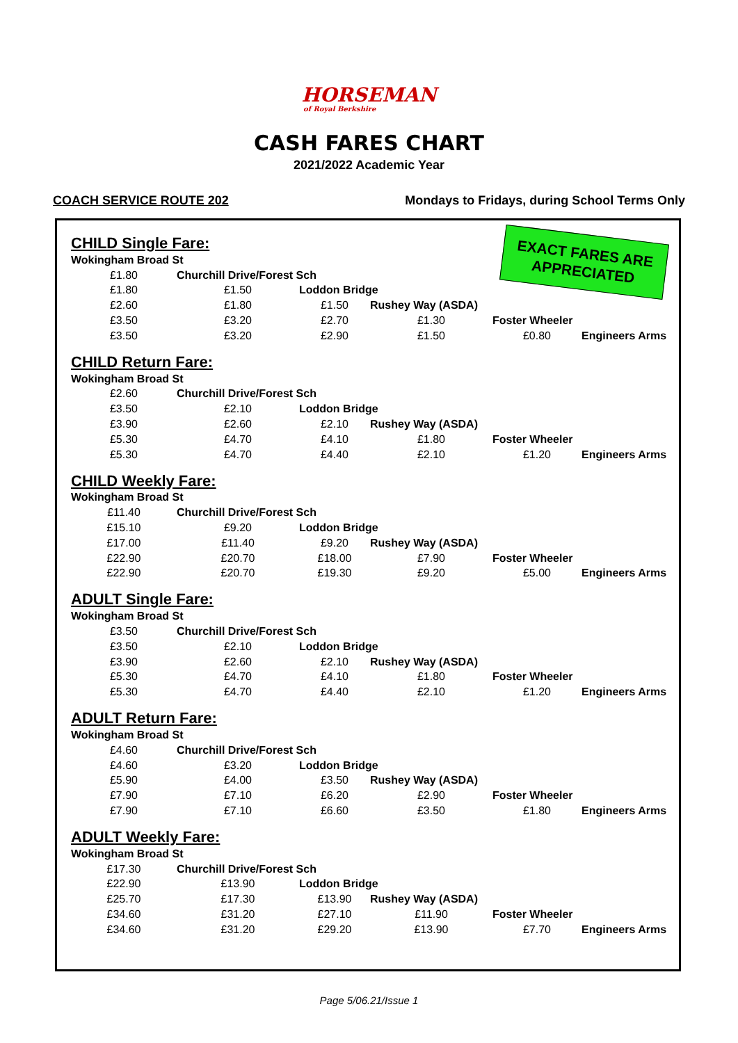HORSEMAN
of Royal Berkshire
CASH FARES CHART
2021/2022 Academic Year
COACH SERVICE ROUTE 202 Mondays to Fridays, during School Terms Only
EXACT FARES ARE APPRECIATED
CHILD Single Fare:
| Wokingham Broad St | | | | | |
| £1.80 | Churchill Drive/Forest Sch | | | | |
| £1.80 | £1.50 | Loddon Bridge | | | |
| £2.60 | £1.80 | £1.50 | Rushey Way (ASDA) | | |
| £3.50 | £3.20 | £2.70 | £1.30 | Foster Wheeler | |
| £3.50 | £3.20 | £2.90 | £1.50 | £0.80 | Engineers Arms |
CHILD Return Fare:
| Wokingham Broad St | | | | | |
| £2.60 | Churchill Drive/Forest Sch | | | | |
| £3.50 | £2.10 | Loddon Bridge | | | |
| £3.90 | £2.60 | £2.10 | Rushey Way (ASDA) | | |
| £5.30 | £4.70 | £4.10 | £1.80 | Foster Wheeler | |
| £5.30 | £4.70 | £4.40 | £2.10 | £1.20 | Engineers Arms |
CHILD Weekly Fare:
| Wokingham Broad St | | | | | |
| £11.40 | Churchill Drive/Forest Sch | | | | |
| £15.10 | £9.20 | Loddon Bridge | | | |
| £17.00 | £11.40 | £9.20 | Rushey Way (ASDA) | | |
| £22.90 | £20.70 | £18.00 | £7.90 | Foster Wheeler | |
| £22.90 | £20.70 | £19.30 | £9.20 | £5.00 | Engineers Arms |
ADULT Single Fare:
| Wokingham Broad St | | | | | |
| £3.50 | Churchill Drive/Forest Sch | | | | |
| £3.50 | £2.10 | Loddon Bridge | | | |
| £3.90 | £2.60 | £2.10 | Rushey Way (ASDA) | | |
| £5.30 | £4.70 | £4.10 | £1.80 | Foster Wheeler | |
| £5.30 | £4.70 | £4.40 | £2.10 | £1.20 | Engineers Arms |
ADULT Return Fare:
| Wokingham Broad St | | | | | |
| £4.60 | Churchill Drive/Forest Sch | | | | |
| £4.60 | £3.20 | Loddon Bridge | | | |
| £5.90 | £4.00 | £3.50 | Rushey Way (ASDA) | | |
| £7.90 | £7.10 | £6.20 | £2.90 | Foster Wheeler | |
| £7.90 | £7.10 | £6.60 | £3.50 | £1.80 | Engineers Arms |
ADULT Weekly Fare:
| Wokingham Broad St | | | | | |
| £17.30 | Churchill Drive/Forest Sch | | | | |
| £22.90 | £13.90 | Loddon Bridge | | | |
| £25.70 | £17.30 | £13.90 | Rushey Way (ASDA) | | |
| £34.60 | £31.20 | £27.10 | £11.90 | Foster Wheeler | |
| £34.60 | £31.20 | £29.20 | £13.90 | £7.70 | Engineers Arms |
Page 5/06.21/Issue 1